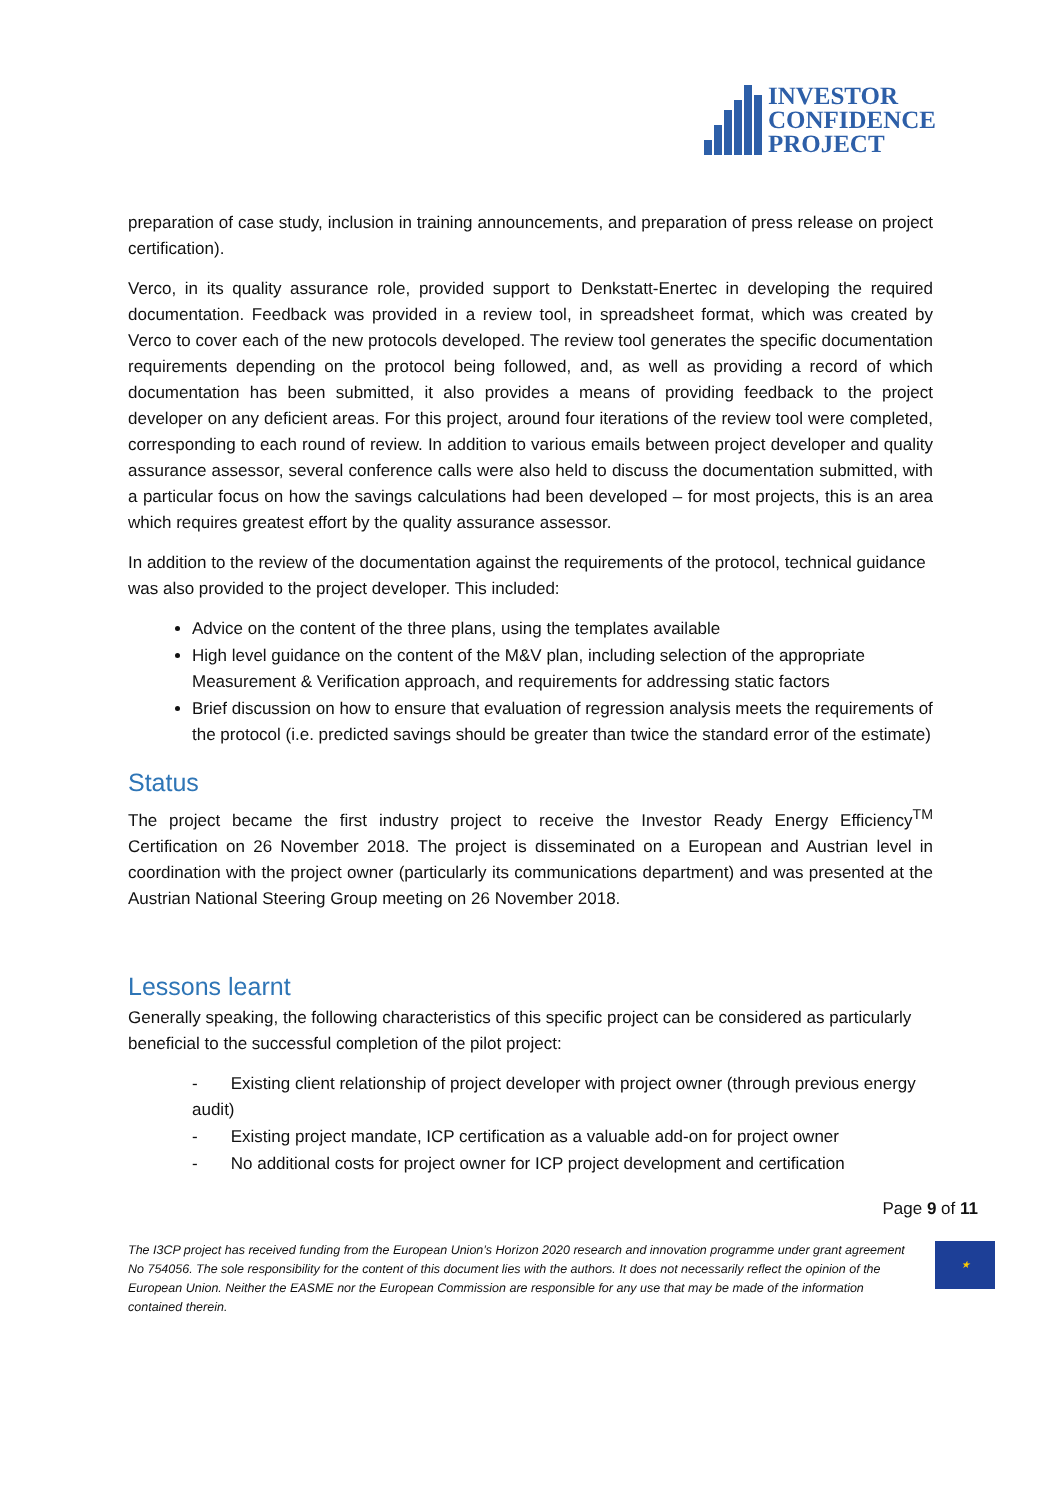INVESTOR
CONFIDENCE
PROJECT
preparation of case study, inclusion in training announcements, and preparation of press release on project certification).
Verco, in its quality assurance role, provided support to Denkstatt-Enertec in developing the required documentation. Feedback was provided in a review tool, in spreadsheet format, which was created by Verco to cover each of the new protocols developed. The review tool generates the specific documentation requirements depending on the protocol being followed, and, as well as providing a record of which documentation has been submitted, it also provides a means of providing feedback to the project developer on any deficient areas. For this project, around four iterations of the review tool were completed, corresponding to each round of review. In addition to various emails between project developer and quality assurance assessor, several conference calls were also held to discuss the documentation submitted, with a particular focus on how the savings calculations had been developed – for most projects, this is an area which requires greatest effort by the quality assurance assessor.
In addition to the review of the documentation against the requirements of the protocol, technical guidance was also provided to the project developer. This included:
Advice on the content of the three plans, using the templates available
High level guidance on the content of the M&V plan, including selection of the appropriate Measurement & Verification approach, and requirements for addressing static factors
Brief discussion on how to ensure that evaluation of regression analysis meets the requirements of the protocol (i.e. predicted savings should be greater than twice the standard error of the estimate)
Status
The project became the first industry project to receive the Investor Ready Energy Efficiency<sup>TM</sup> Certification on 26 November 2018. The project is disseminated on a European and Austrian level in coordination with the project owner (particularly its communications department) and was presented at the Austrian National Steering Group meeting on 26 November 2018.
Lessons learnt
Generally speaking, the following characteristics of this specific project can be considered as particularly beneficial to the successful completion of the pilot project:
- Existing client relationship of project developer with project owner (through previous energy audit)
- Existing project mandate, ICP certification as a valuable add-on for project owner
- No additional costs for project owner for ICP project development and certification
Page 9 of 11
The I3CP project has received funding from the European Union’s Horizon 2020 research and innovation programme under grant agreement No 754056. The sole responsibility for the content of this document lies with the authors. It does not necessarily reflect the opinion of the European Union. Neither the EASME nor the European Commission are responsible for any use that may be made of the information contained therein.
★